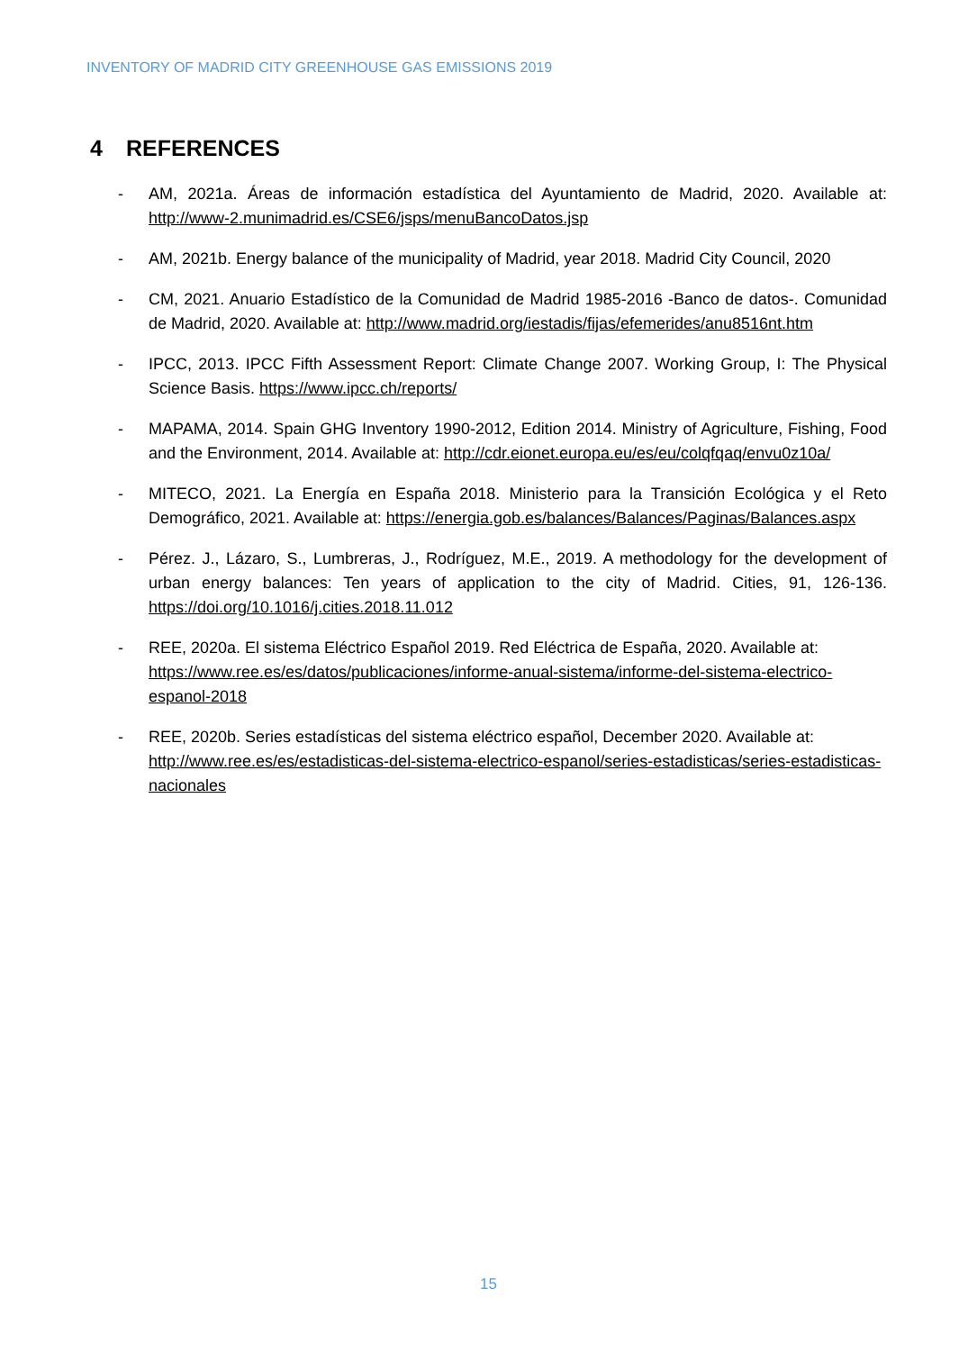INVENTORY OF MADRID CITY GREENHOUSE GAS EMISSIONS 2019
4 REFERENCES
- AM, 2021a. Áreas de información estadística del Ayuntamiento de Madrid, 2020. Available at: http://www-2.munimadrid.es/CSE6/jsps/menuBancoDatos.jsp
- AM, 2021b. Energy balance of the municipality of Madrid, year 2018. Madrid City Council, 2020
- CM, 2021. Anuario Estadístico de la Comunidad de Madrid 1985-2016 -Banco de datos-. Comunidad de Madrid, 2020. Available at: http://www.madrid.org/iestadis/fijas/efemerides/anu8516nt.htm
- IPCC, 2013. IPCC Fifth Assessment Report: Climate Change 2007. Working Group, I: The Physical Science Basis. https://www.ipcc.ch/reports/
- MAPAMA, 2014. Spain GHG Inventory 1990-2012, Edition 2014. Ministry of Agriculture, Fishing, Food and the Environment, 2014. Available at: http://cdr.eionet.europa.eu/es/eu/colqfqaq/envu0z10a/
- MITECO, 2021. La Energía en España 2018. Ministerio para la Transición Ecológica y el Reto Demográfico, 2021. Available at: https://energia.gob.es/balances/Balances/Paginas/Balances.aspx
- Pérez. J., Lázaro, S., Lumbreras, J., Rodríguez, M.E., 2019. A methodology for the development of urban energy balances: Ten years of application to the city of Madrid. Cities, 91, 126-136. https://doi.org/10.1016/j.cities.2018.11.012
- REE, 2020a. El sistema Eléctrico Español 2019. Red Eléctrica de España, 2020. Available at: https://www.ree.es/es/datos/publicaciones/informe-anual-sistema/informe-del-sistema-electrico-espanol-2018
- REE, 2020b. Series estadísticas del sistema eléctrico español, December 2020. Available at: http://www.ree.es/es/estadisticas-del-sistema-electrico-espanol/series-estadisticas/series-estadisticas-nacionales
15